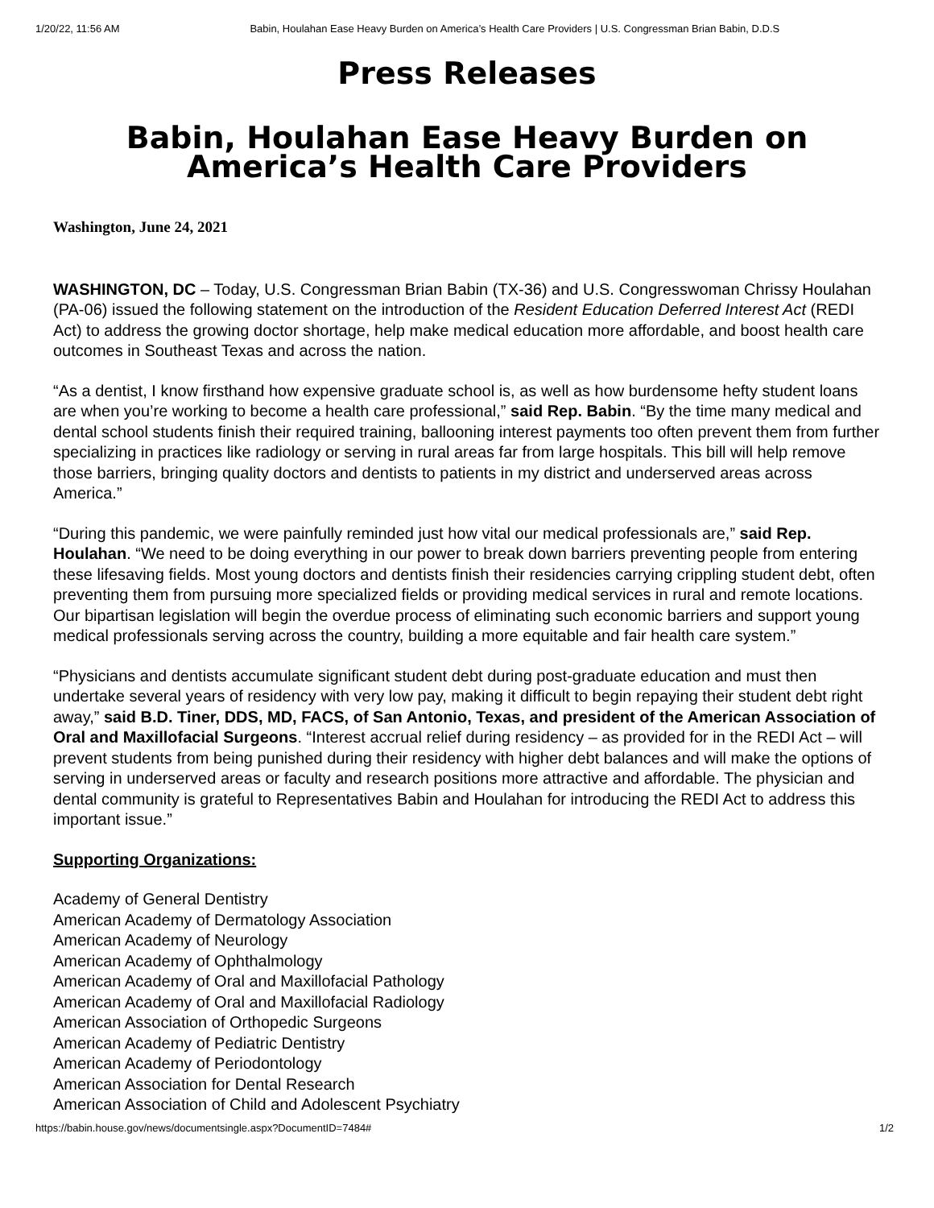1/20/22, 11:56 AM Babin, Houlahan Ease Heavy Burden on America’s Health Care Providers | U.S. Congressman Brian Babin, D.D.S
Press Releases
Babin, Houlahan Ease Heavy Burden on
America’s Health Care Providers
Washington, June 24, 2021
WASHINGTON, DC – Today, U.S. Congressman Brian Babin (TX-36) and U.S. Congresswoman Chrissy Houlahan (PA-06) issued the following statement on the introduction of the Resident Education Deferred Interest Act (REDI Act) to address the growing doctor shortage, help make medical education more affordable, and boost health care outcomes in Southeast Texas and across the nation.
“As a dentist, I know firsthand how expensive graduate school is, as well as how burdensome hefty student loans are when you’re working to become a health care professional,” said Rep. Babin. “By the time many medical and dental school students finish their required training, ballooning interest payments too often prevent them from further specializing in practices like radiology or serving in rural areas far from large hospitals. This bill will help remove those barriers, bringing quality doctors and dentists to patients in my district and underserved areas across America.”
“During this pandemic, we were painfully reminded just how vital our medical professionals are,” said Rep. Houlahan. “We need to be doing everything in our power to break down barriers preventing people from entering these lifesaving fields. Most young doctors and dentists finish their residencies carrying crippling student debt, often preventing them from pursuing more specialized fields or providing medical services in rural and remote locations. Our bipartisan legislation will begin the overdue process of eliminating such economic barriers and support young medical professionals serving across the country, building a more equitable and fair health care system.”
“Physicians and dentists accumulate significant student debt during post-graduate education and must then undertake several years of residency with very low pay, making it difficult to begin repaying their student debt right away,” said B.D. Tiner, DDS, MD, FACS, of San Antonio, Texas, and president of the American Association of Oral and Maxillofacial Surgeons. “Interest accrual relief during residency – as provided for in the REDI Act – will prevent students from being punished during their residency with higher debt balances and will make the options of serving in underserved areas or faculty and research positions more attractive and affordable. The physician and dental community is grateful to Representatives Babin and Houlahan for introducing the REDI Act to address this important issue.”
Supporting Organizations:
Academy of General Dentistry
American Academy of Dermatology Association
American Academy of Neurology
American Academy of Ophthalmology
American Academy of Oral and Maxillofacial Pathology
American Academy of Oral and Maxillofacial Radiology
American Association of Orthopedic Surgeons
American Academy of Pediatric Dentistry
American Academy of Periodontology
American Association for Dental Research
American Association of Child and Adolescent Psychiatry
https://babin.house.gov/news/documentsingle.aspx?DocumentID=7484# 1/2